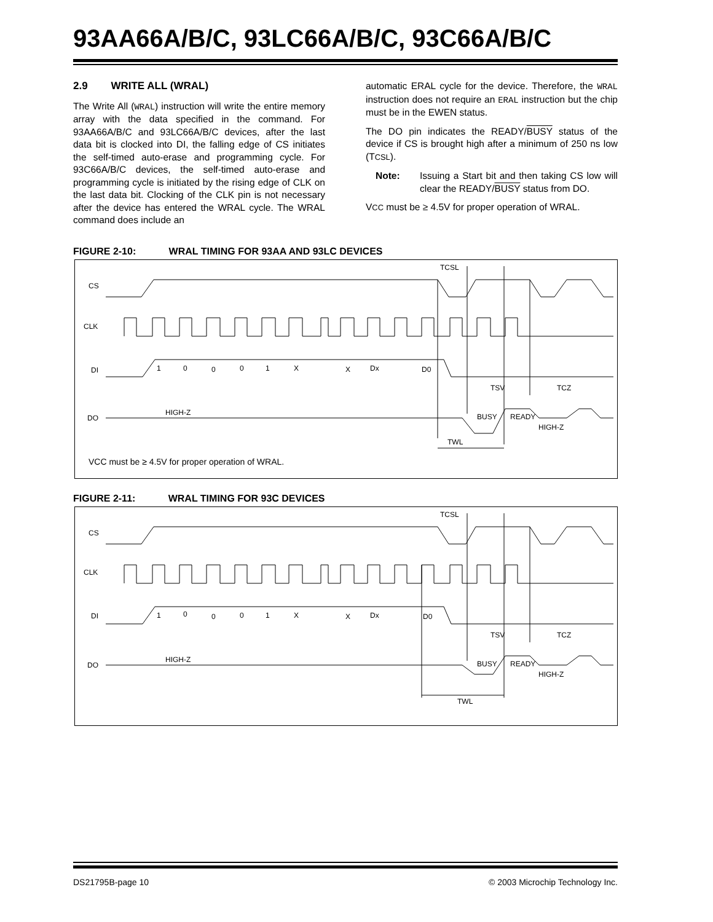93AA66A/B/C, 93LC66A/B/C, 93C66A/B/C
2.9 WRITE ALL (WRAL)
The Write All (WRAL) instruction will write the entire memory array with the data specified in the command. For 93AA66A/B/C and 93LC66A/B/C devices, after the last data bit is clocked into DI, the falling edge of CS initiates the self-timed auto-erase and programming cycle. For 93C66A/B/C devices, the self-timed auto-erase and programming cycle is initiated by the rising edge of CLK on the last data bit. Clocking of the CLK pin is not necessary after the device has entered the WRAL cycle. The WRAL command does include an
automatic ERAL cycle for the device. Therefore, the WRAL instruction does not require an ERAL instruction but the chip must be in the EWEN status.
The DO pin indicates the READY/BUSY status of the device if CS is brought high after a minimum of 250 ns low (TCSL).
Note: Issuing a Start bit and then taking CS low will clear the READY/BUSY status from DO.
VCC must be ≥ 4.5V for proper operation of WRAL.
FIGURE 2-10: WRAL TIMING FOR 93AA AND 93LC DEVICES
CS
CLK
DI
DO
1
0
0
0
1
X
X
Dx
D0
TCSL
TSV
TCZ
HIGH-Z
BUSY
READY
HIGH-Z
TWL
VCC must be ≥ 4.5V for proper operation of WRAL.
FIGURE 2-11: WRAL TIMING FOR 93C DEVICES
CS
CLK
DI
DO
1
0
0
0
1
X
X
Dx
D0
TCSL
TSV
TCZ
HIGH-Z
BUSY
READY
HIGH-Z
TWL
DS21795B-page 10 © 2003 Microchip Technology Inc.